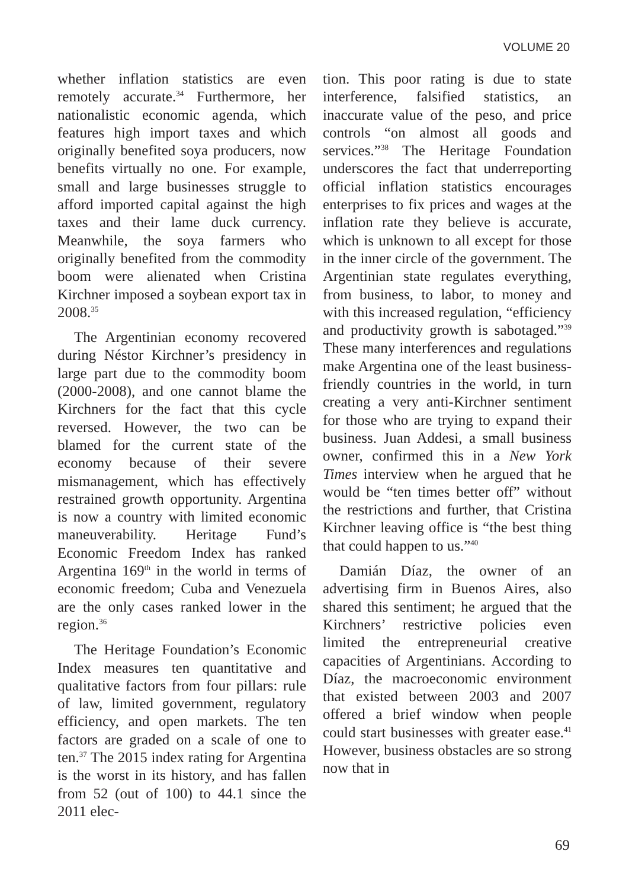VOLUME 20
whether inflation statistics are even remotely accurate.<sup>34</sup> Furthermore, her nationalistic economic agenda, which features high import taxes and which originally benefited soya producers, now benefits virtually no one. For example, small and large businesses struggle to afford imported capital against the high taxes and their lame duck currency. Meanwhile, the soya farmers who originally benefited from the commodity boom were alienated when Cristina Kirchner imposed a soybean export tax in 2008.<sup>35</sup>
The Argentinian economy recovered during Néstor Kirchner’s presidency in large part due to the commodity boom (2000-2008), and one cannot blame the Kirchners for the fact that this cycle reversed. However, the two can be blamed for the current state of the economy because of their severe mismanagement, which has effectively restrained growth opportunity. Argentina is now a country with limited economic maneuverability. Heritage Fund’s Economic Freedom Index has ranked Argentina 169<sup>th</sup> in the world in terms of economic freedom; Cuba and Venezuela are the only cases ranked lower in the region.<sup>36</sup>
The Heritage Foundation’s Economic Index measures ten quantitative and qualitative factors from four pillars: rule of law, limited government, regulatory efficiency, and open markets. The ten factors are graded on a scale of one to ten.<sup>37</sup> The 2015 index rating for Argentina is the worst in its history, and has fallen from 52 (out of 100) to 44.1 since the 2011 elec-
tion. This poor rating is due to state interference, falsified statistics, an inaccurate value of the peso, and price controls “on almost all goods and services.”<sup>38</sup> The Heritage Foundation underscores the fact that underreporting official inflation statistics encourages enterprises to fix prices and wages at the inflation rate they believe is accurate, which is unknown to all except for those in the inner circle of the government. The Argentinian state regulates everything, from business, to labor, to money and with this increased regulation, “efficiency and productivity growth is sabotaged.”<sup>39</sup> These many interferences and regulations make Argentina one of the least business-friendly countries in the world, in turn creating a very anti-Kirchner sentiment for those who are trying to expand their business. Juan Addesi, a small business owner, confirmed this in a New York Times interview when he argued that he would be “ten times better off” without the restrictions and further, that Cristina Kirchner leaving office is “the best thing that could happen to us.”<sup>40</sup>
Damián Díaz, the owner of an advertising firm in Buenos Aires, also shared this sentiment; he argued that the Kirchners’ restrictive policies even limited the entrepreneurial creative capacities of Argentinians. According to Díaz, the macroeconomic environment that existed between 2003 and 2007 offered a brief window when people could start businesses with greater ease.<sup>41</sup> However, business obstacles are so strong now that in
69